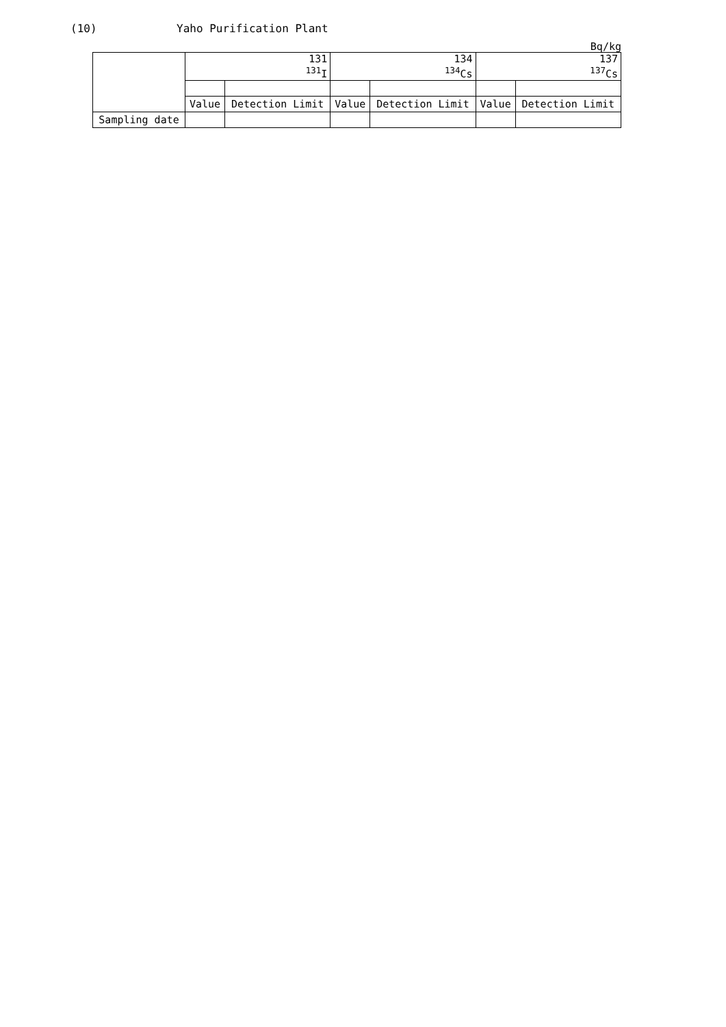(10) Yaho Purification Plant
Bq/kg
| | 131 <sup>131</sup>I | | 134 <sup>134</sup>Cs | | 137 <sup>137</sup>Cs | |
| --- | --- | --- | --- | --- | --- | --- |
| | Value | Detection Limit | Value | Detection Limit | Value | Detection Limit |
| Sampling date | | | | | | |